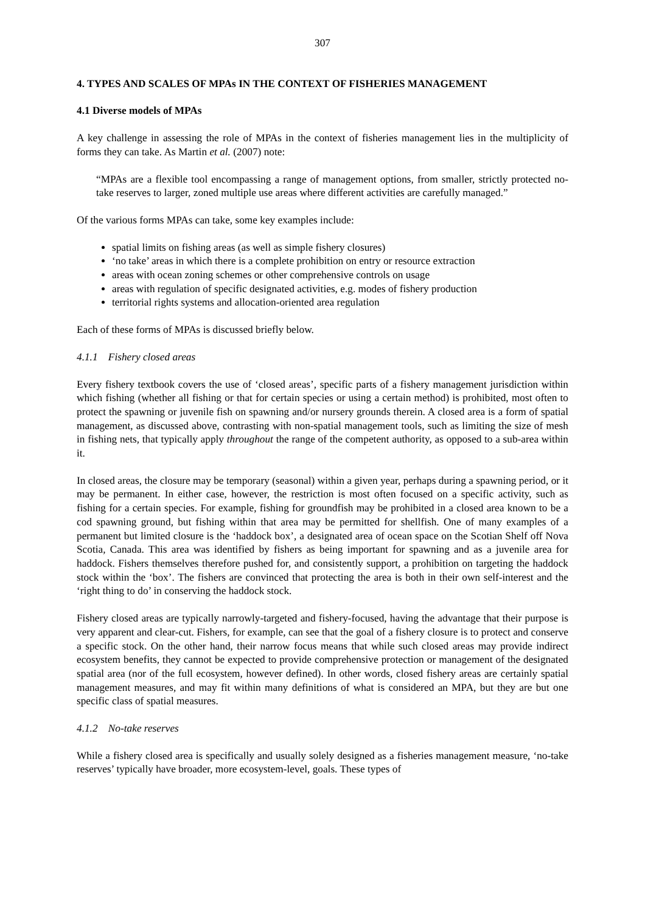307
4. TYPES AND SCALES OF MPAs IN THE CONTEXT OF FISHERIES MANAGEMENT
4.1 Diverse models of MPAs
A key challenge in assessing the role of MPAs in the context of fisheries management lies in the multiplicity of forms they can take. As Martin et al. (2007) note:
“MPAs are a flexible tool encompassing a range of management options, from smaller, strictly protected no-take reserves to larger, zoned multiple use areas where different activities are carefully managed.”
Of the various forms MPAs can take, some key examples include:
spatial limits on fishing areas (as well as simple fishery closures)
‘no take’ areas in which there is a complete prohibition on entry or resource extraction
areas with ocean zoning schemes or other comprehensive controls on usage
areas with regulation of specific designated activities, e.g. modes of fishery production
territorial rights systems and allocation-oriented area regulation
Each of these forms of MPAs is discussed briefly below.
4.1.1 Fishery closed areas
Every fishery textbook covers the use of ‘closed areas’, specific parts of a fishery management jurisdiction within which fishing (whether all fishing or that for certain species or using a certain method) is prohibited, most often to protect the spawning or juvenile fish on spawning and/or nursery grounds therein. A closed area is a form of spatial management, as discussed above, contrasting with non-spatial management tools, such as limiting the size of mesh in fishing nets, that typically apply throughout the range of the competent authority, as opposed to a sub-area within it.
In closed areas, the closure may be temporary (seasonal) within a given year, perhaps during a spawning period, or it may be permanent. In either case, however, the restriction is most often focused on a specific activity, such as fishing for a certain species. For example, fishing for groundfish may be prohibited in a closed area known to be a cod spawning ground, but fishing within that area may be permitted for shellfish. One of many examples of a permanent but limited closure is the ‘haddock box’, a designated area of ocean space on the Scotian Shelf off Nova Scotia, Canada. This area was identified by fishers as being important for spawning and as a juvenile area for haddock. Fishers themselves therefore pushed for, and consistently support, a prohibition on targeting the haddock stock within the ‘box’. The fishers are convinced that protecting the area is both in their own self-interest and the ‘right thing to do’ in conserving the haddock stock.
Fishery closed areas are typically narrowly-targeted and fishery-focused, having the advantage that their purpose is very apparent and clear-cut. Fishers, for example, can see that the goal of a fishery closure is to protect and conserve a specific stock. On the other hand, their narrow focus means that while such closed areas may provide indirect ecosystem benefits, they cannot be expected to provide comprehensive protection or management of the designated spatial area (nor of the full ecosystem, however defined). In other words, closed fishery areas are certainly spatial management measures, and may fit within many definitions of what is considered an MPA, but they are but one specific class of spatial measures.
4.1.2 No-take reserves
While a fishery closed area is specifically and usually solely designed as a fisheries management measure, ‘no-take reserves’ typically have broader, more ecosystem-level, goals. These types of